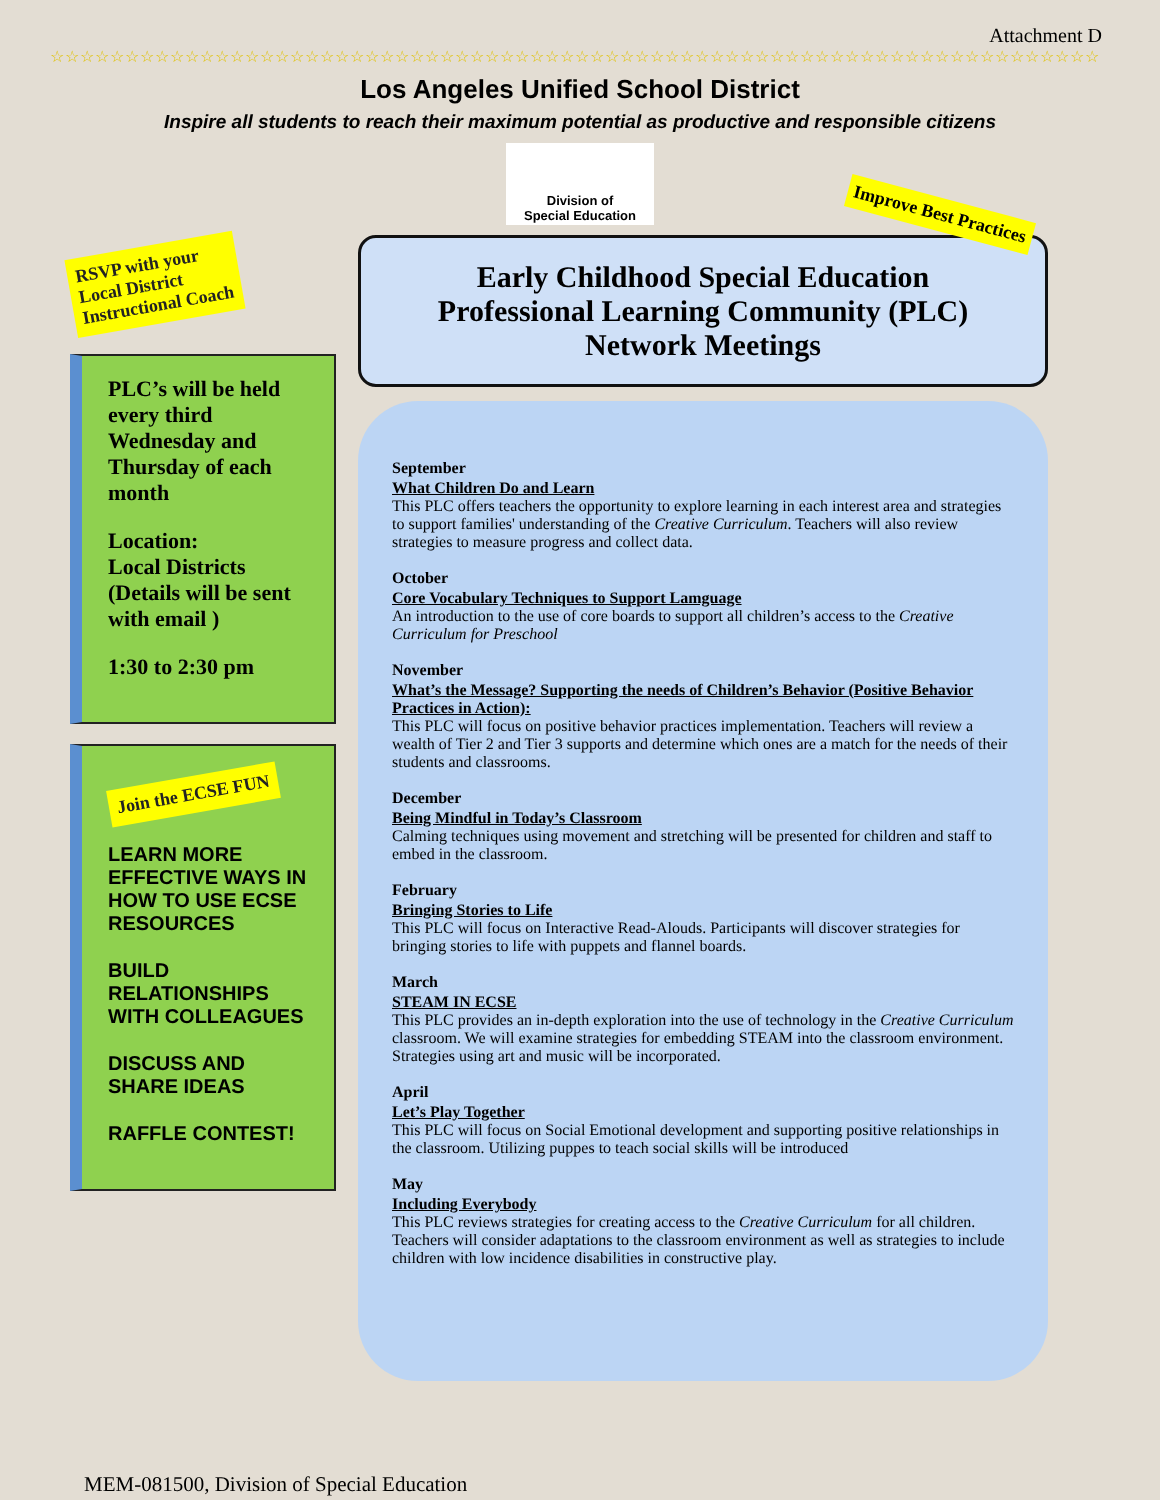Attachment D
☆☆☆☆☆☆☆☆☆☆☆☆☆☆☆☆☆☆☆☆☆☆☆☆☆☆☆☆☆☆☆☆☆☆☆☆☆☆☆☆☆☆☆☆☆☆☆☆☆☆☆☆☆☆☆☆☆☆☆☆☆☆☆☆☆☆☆☆☆☆
Los Angeles Unified School District
Inspire all students to reach their maximum potential as productive and responsible citizens
Division of
Special Education
RSVP with your
Local District
Instructional Coach
PLC’s will be held every third Wednesday and Thursday of each month
Location:
Local Districts
(Details will be sent with email )
1:30 to 2:30 pm
Join the ECSE FUN
LEARN MORE EFFECTIVE WAYS IN HOW TO USE ECSE RESOURCES
BUILD RELATIONSHIPS WITH COLLEAGUES
DISCUSS AND SHARE IDEAS
RAFFLE CONTEST!
Early Childhood Special Education
Professional Learning Community (PLC)
Network Meetings
Improve Best Practices
September
What Children Do and Learn
This PLC offers teachers the opportunity to explore learning in each interest area and strategies to support families' understanding of the Creative Curriculum. Teachers will also review strategies to measure progress and collect data.
October
Core Vocabulary Techniques to Support Lamguage
An introduction to the use of core boards to support all children’s access to the Creative Curriculum for Preschool
November
What’s the Message? Supporting the needs of Children’s Behavior (Positive Behavior Practices in Action):
This PLC will focus on positive behavior practices implementation. Teachers will review a wealth of Tier 2 and Tier 3 supports and determine which ones are a match for the needs of their students and classrooms.
December
Being Mindful in Today’s Classroom
Calming techniques using movement and stretching will be presented for children and staff to embed in the classroom.
February
Bringing Stories to Life
This PLC will focus on Interactive Read-Alouds. Participants will discover strategies for bringing stories to life with puppets and flannel boards.
March
STEAM IN ECSE
This PLC provides an in-depth exploration into the use of technology in the Creative Curriculum classroom. We will examine strategies for embedding STEAM into the classroom environment. Strategies using art and music will be incorporated.
April
Let’s Play Together
This PLC will focus on Social Emotional development and supporting positive relationships in the classroom. Utilizing puppes to teach social skills will be introduced
May
Including Everybody
This PLC reviews strategies for creating access to the Creative Curriculum for all children. Teachers will consider adaptations to the classroom environment as well as strategies to include children with low incidence disabilities in constructive play.
MEM-081500, Division of Special Education